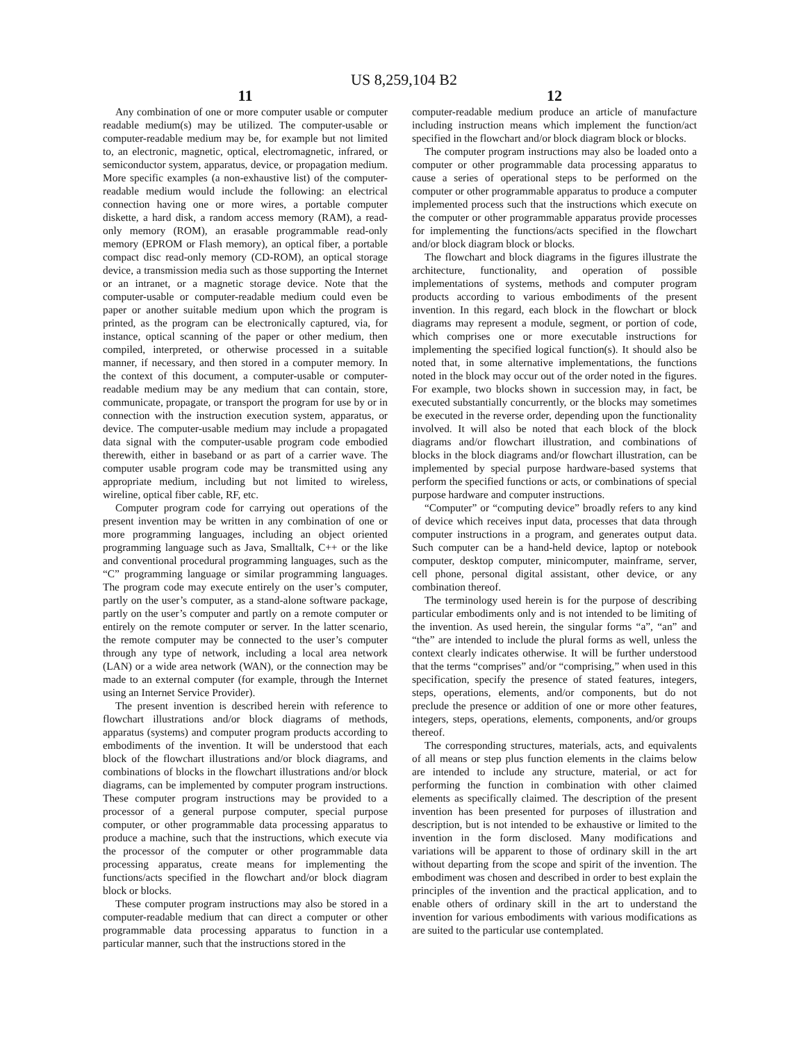US 8,259,104 B2
11
Any combination of one or more computer usable or computer readable medium(s) may be utilized. The computer-usable or computer-readable medium may be, for example but not limited to, an electronic, magnetic, optical, electromagnetic, infrared, or semiconductor system, apparatus, device, or propagation medium. More specific examples (a non-exhaustive list) of the computer-readable medium would include the following: an electrical connection having one or more wires, a portable computer diskette, a hard disk, a random access memory (RAM), a read-only memory (ROM), an erasable programmable read-only memory (EPROM or Flash memory), an optical fiber, a portable compact disc read-only memory (CD-ROM), an optical storage device, a transmission media such as those supporting the Internet or an intranet, or a magnetic storage device. Note that the computer-usable or computer-readable medium could even be paper or another suitable medium upon which the program is printed, as the program can be electronically captured, via, for instance, optical scanning of the paper or other medium, then compiled, interpreted, or otherwise processed in a suitable manner, if necessary, and then stored in a computer memory. In the context of this document, a computer-usable or computer-readable medium may be any medium that can contain, store, communicate, propagate, or transport the program for use by or in connection with the instruction execution system, apparatus, or device. The computer-usable medium may include a propagated data signal with the computer-usable program code embodied therewith, either in baseband or as part of a carrier wave. The computer usable program code may be transmitted using any appropriate medium, including but not limited to wireless, wireline, optical fiber cable, RF, etc.
Computer program code for carrying out operations of the present invention may be written in any combination of one or more programming languages, including an object oriented programming language such as Java, Smalltalk, C++ or the like and conventional procedural programming languages, such as the “C” programming language or similar programming languages. The program code may execute entirely on the user’s computer, partly on the user’s computer, as a stand-alone software package, partly on the user’s computer and partly on a remote computer or entirely on the remote computer or server. In the latter scenario, the remote computer may be connected to the user’s computer through any type of network, including a local area network (LAN) or a wide area network (WAN), or the connection may be made to an external computer (for example, through the Internet using an Internet Service Provider).
The present invention is described herein with reference to flowchart illustrations and/or block diagrams of methods, apparatus (systems) and computer program products according to embodiments of the invention. It will be understood that each block of the flowchart illustrations and/or block diagrams, and combinations of blocks in the flowchart illustrations and/or block diagrams, can be implemented by computer program instructions. These computer program instructions may be provided to a processor of a general purpose computer, special purpose computer, or other programmable data processing apparatus to produce a machine, such that the instructions, which execute via the processor of the computer or other programmable data processing apparatus, create means for implementing the functions/acts specified in the flowchart and/or block diagram block or blocks.
These computer program instructions may also be stored in a computer-readable medium that can direct a computer or other programmable data processing apparatus to function in a particular manner, such that the instructions stored in the
12
computer-readable medium produce an article of manufacture including instruction means which implement the function/act specified in the flowchart and/or block diagram block or blocks.
The computer program instructions may also be loaded onto a computer or other programmable data processing apparatus to cause a series of operational steps to be performed on the computer or other programmable apparatus to produce a computer implemented process such that the instructions which execute on the computer or other programmable apparatus provide processes for implementing the functions/acts specified in the flowchart and/or block diagram block or blocks.
The flowchart and block diagrams in the figures illustrate the architecture, functionality, and operation of possible implementations of systems, methods and computer program products according to various embodiments of the present invention. In this regard, each block in the flowchart or block diagrams may represent a module, segment, or portion of code, which comprises one or more executable instructions for implementing the specified logical function(s). It should also be noted that, in some alternative implementations, the functions noted in the block may occur out of the order noted in the figures. For example, two blocks shown in succession may, in fact, be executed substantially concurrently, or the blocks may sometimes be executed in the reverse order, depending upon the functionality involved. It will also be noted that each block of the block diagrams and/or flowchart illustration, and combinations of blocks in the block diagrams and/or flowchart illustration, can be implemented by special purpose hardware-based systems that perform the specified functions or acts, or combinations of special purpose hardware and computer instructions.
“Computer” or “computing device” broadly refers to any kind of device which receives input data, processes that data through computer instructions in a program, and generates output data. Such computer can be a hand-held device, laptop or notebook computer, desktop computer, minicomputer, mainframe, server, cell phone, personal digital assistant, other device, or any combination thereof.
The terminology used herein is for the purpose of describing particular embodiments only and is not intended to be limiting of the invention. As used herein, the singular forms “a”, “an” and “the” are intended to include the plural forms as well, unless the context clearly indicates otherwise. It will be further understood that the terms “comprises” and/or “comprising,” when used in this specification, specify the presence of stated features, integers, steps, operations, elements, and/or components, but do not preclude the presence or addition of one or more other features, integers, steps, operations, elements, components, and/or groups thereof.
The corresponding structures, materials, acts, and equivalents of all means or step plus function elements in the claims below are intended to include any structure, material, or act for performing the function in combination with other claimed elements as specifically claimed. The description of the present invention has been presented for purposes of illustration and description, but is not intended to be exhaustive or limited to the invention in the form disclosed. Many modifications and variations will be apparent to those of ordinary skill in the art without departing from the scope and spirit of the invention. The embodiment was chosen and described in order to best explain the principles of the invention and the practical application, and to enable others of ordinary skill in the art to understand the invention for various embodiments with various modifications as are suited to the particular use contemplated.